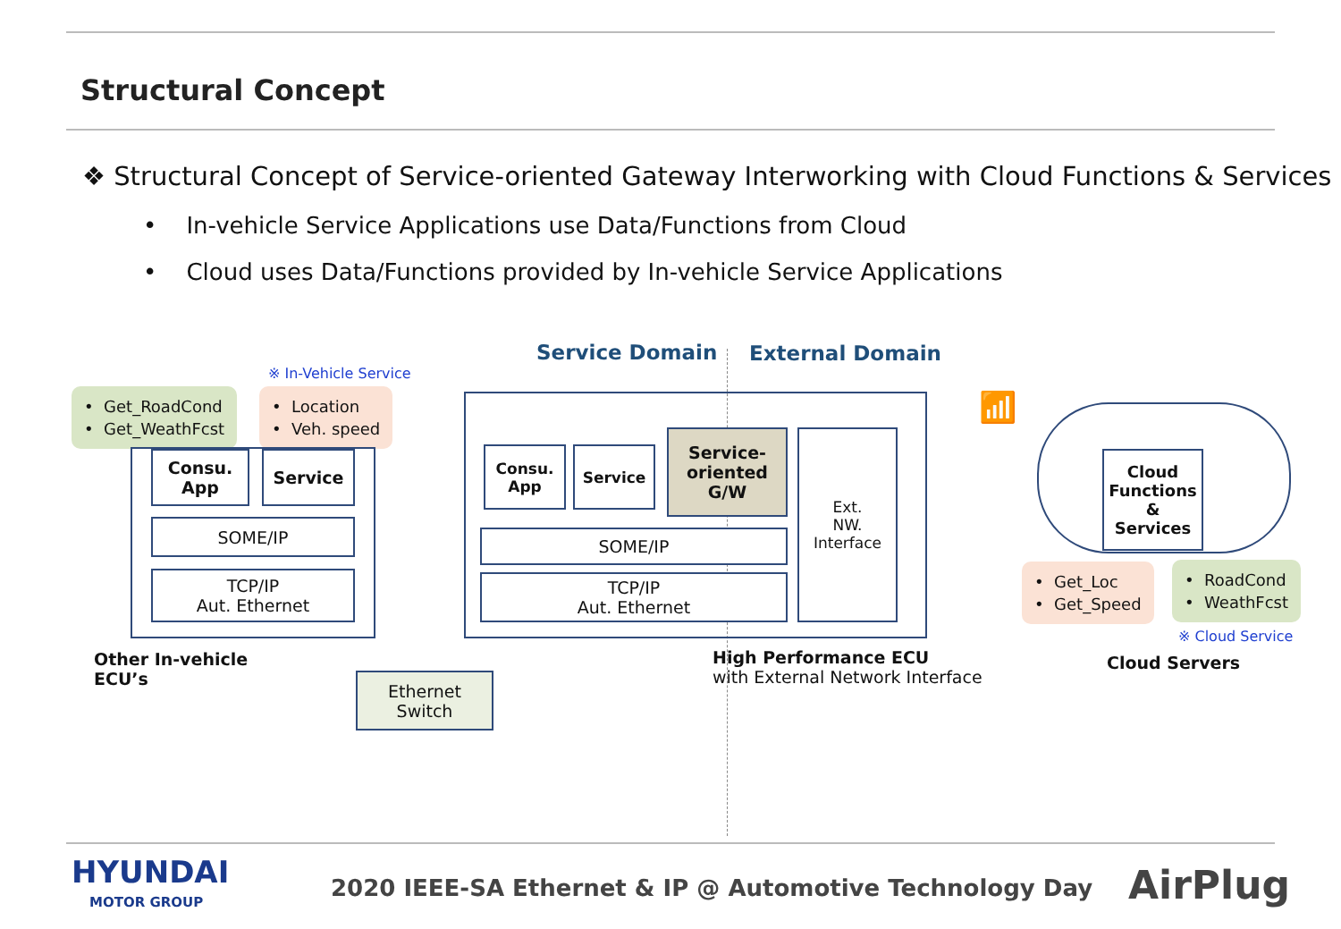Structural Concept
❖ Structural Concept of Service-oriented Gateway Interworking with Cloud Functions & Services
• In-vehicle Service Applications use Data/Functions from Cloud
• Cloud uses Data/Functions provided by In-vehicle Service Applications
Service Domain External Domain
※ In-Vehicle Service
• Get_RoadCond
• Get_WeathFcst
• Location
• Veh. speed
Consu.
App
Service
SOME/IP
TCP/IP
Aut. Ethernet
Other In-vehicle
ECU’s
Consu.
App
Service
Service-
oriented
G/W
Ext.
NW.
Interface
SOME/IP
TCP/IP
Aut. Ethernet
High Performance ECU
with External Network Interface
Ethernet
Switch
📶
Cloud
Functions
&
Services
• Get_Loc
• Get_Speed
• RoadCond
• WeathFcst
※ Cloud Service
Cloud Servers
HYUNDAI
MOTOR GROUP
2020 IEEE-SA Ethernet & IP @ Automotive Technology Day
AirPlug